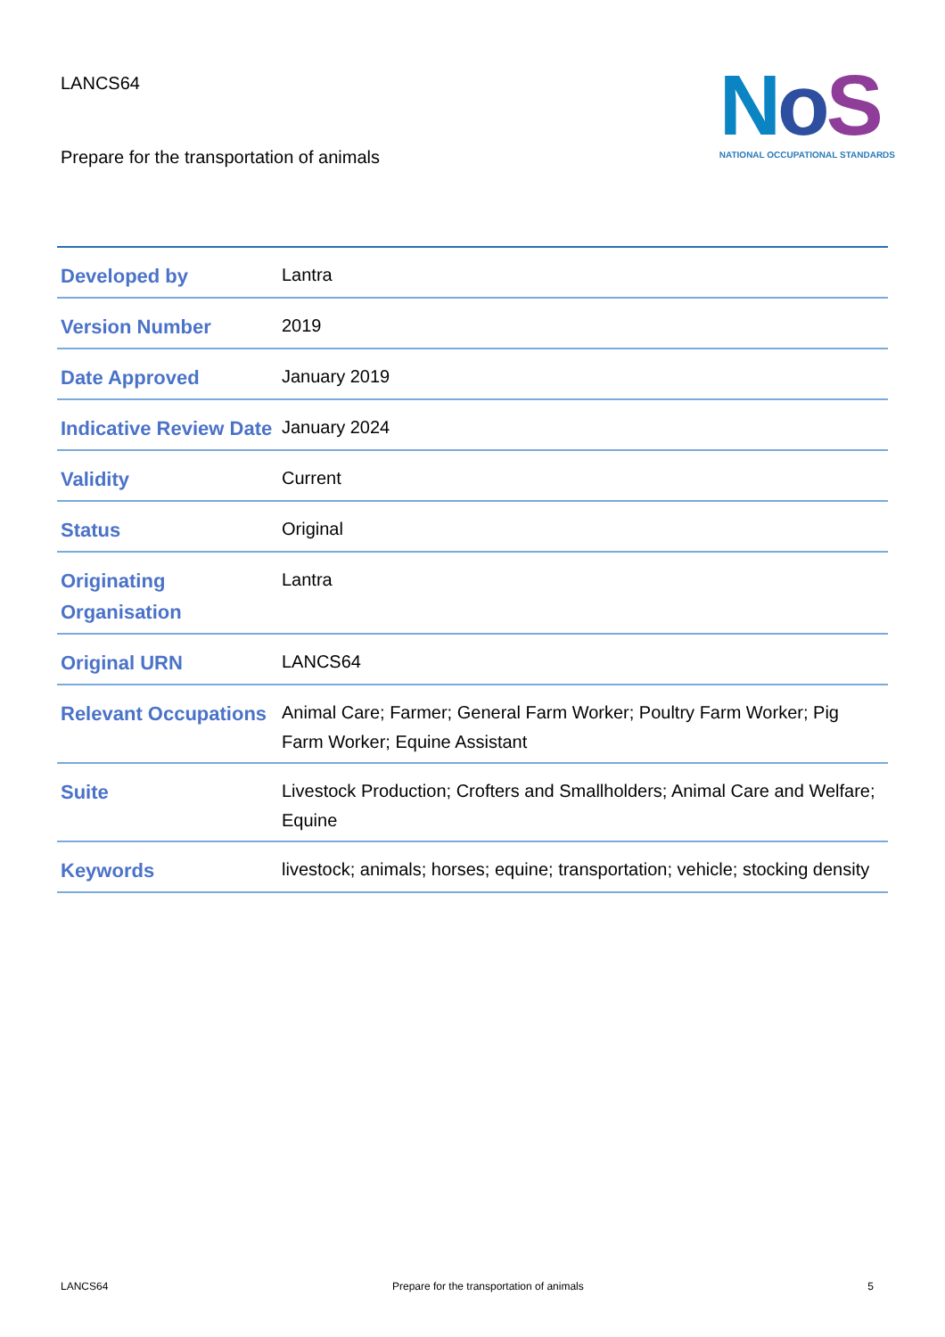LANCS64
Prepare for the transportation of animals
NoS
NATIONAL OCCUPATIONAL STANDARDS
| Developed by | Lantra |
| Version Number | 2019 |
| Date Approved | January 2019 |
| Indicative Review Date | January 2024 |
| Validity | Current |
| Status | Original |
| Originating Organisation | Lantra |
| Original URN | LANCS64 |
| Relevant Occupations | Animal Care; Farmer; General Farm Worker; Poultry Farm Worker; Pig Farm Worker; Equine Assistant |
| Suite | Livestock Production; Crofters and Smallholders; Animal Care and Welfare; Equine |
| Keywords | livestock; animals; horses; equine; transportation; vehicle; stocking density |
LANCS64 Prepare for the transportation of animals 5